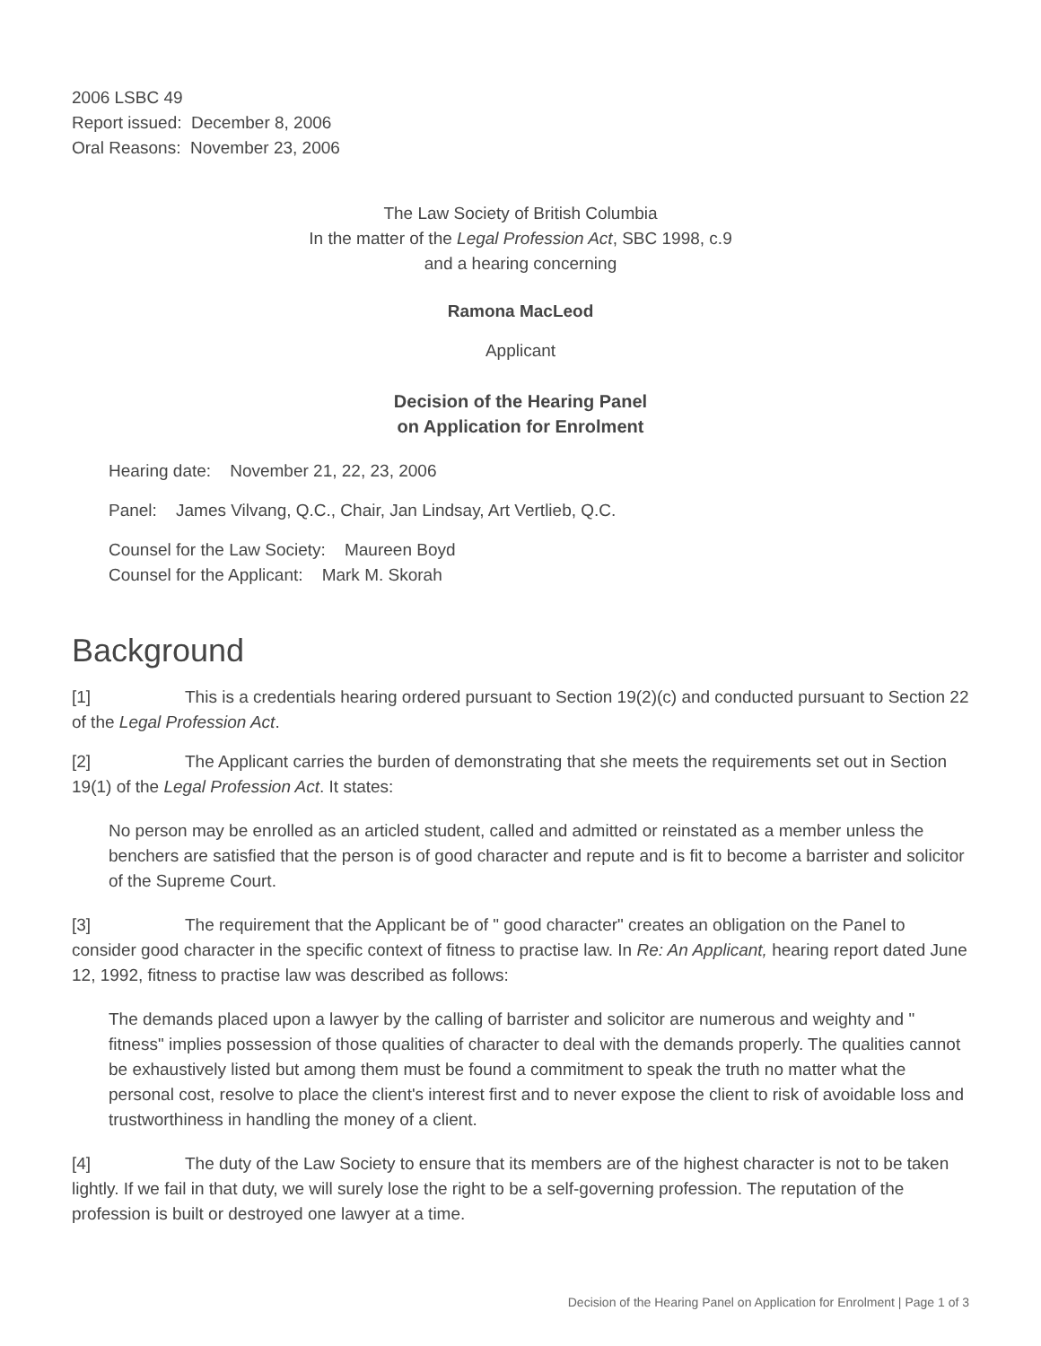2006 LSBC 49
Report issued: December 8, 2006
Oral Reasons: November 23, 2006
The Law Society of British Columbia
In the matter of the Legal Profession Act, SBC 1998, c.9
and a hearing concerning
Ramona MacLeod
Applicant
Decision of the Hearing Panel
on Application for Enrolment
Hearing date: November 21, 22, 23, 2006
Panel: James Vilvang, Q.C., Chair, Jan Lindsay, Art Vertlieb, Q.C.
Counsel for the Law Society: Maureen Boyd
Counsel for the Applicant: Mark M. Skorah
Background
[1] This is a credentials hearing ordered pursuant to Section 19(2)(c) and conducted pursuant to Section 22 of the Legal Profession Act.
[2] The Applicant carries the burden of demonstrating that she meets the requirements set out in Section 19(1) of the Legal Profession Act. It states:
No person may be enrolled as an articled student, called and admitted or reinstated as a member unless the benchers are satisfied that the person is of good character and repute and is fit to become a barrister and solicitor of the Supreme Court.
[3] The requirement that the Applicant be of " good character" creates an obligation on the Panel to consider good character in the specific context of fitness to practise law. In Re: An Applicant, hearing report dated June 12, 1992, fitness to practise law was described as follows:
The demands placed upon a lawyer by the calling of barrister and solicitor are numerous and weighty and " fitness" implies possession of those qualities of character to deal with the demands properly. The qualities cannot be exhaustively listed but among them must be found a commitment to speak the truth no matter what the personal cost, resolve to place the client's interest first and to never expose the client to risk of avoidable loss and trustworthiness in handling the money of a client.
[4] The duty of the Law Society to ensure that its members are of the highest character is not to be taken lightly. If we fail in that duty, we will surely lose the right to be a self-governing profession. The reputation of the profession is built or destroyed one lawyer at a time.
Decision of the Hearing Panel on Application for Enrolment | Page 1 of 3